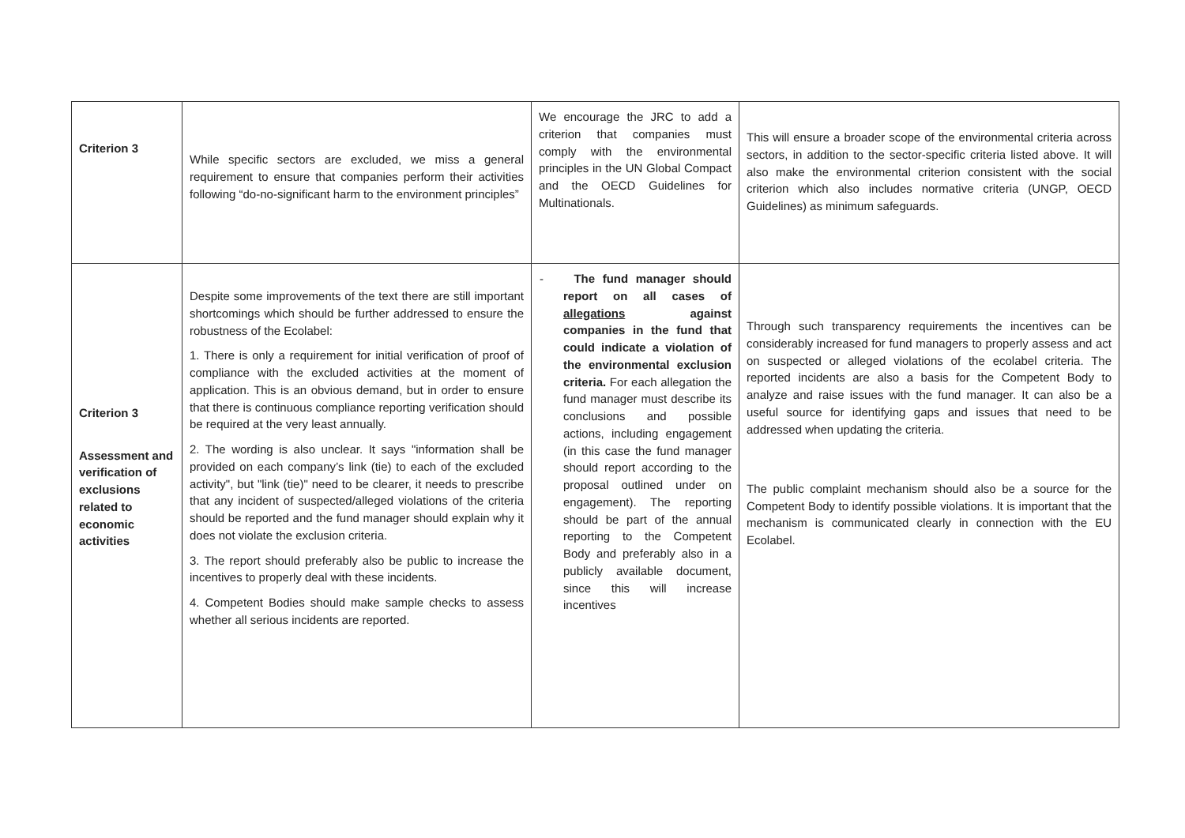| Criterion 3 | While specific sectors are excluded, we miss a general requirement to ensure that companies perform their activities following “do-no-significant harm to the environment principles” | We encourage the JRC to add a criterion that companies must comply with the environmental principles in the UN Global Compact and the OECD Guidelines for Multinationals. | This will ensure a broader scope of the environmental criteria across sectors, in addition to the sector-specific criteria listed above. It will also make the environmental criterion consistent with the social criterion which also includes normative criteria (UNGP, OECD Guidelines) as minimum safeguards. |
| Criterion 3 Assessment and verification of exclusions related to economic activities | Despite some improvements of the text there are still important shortcomings which should be further addressed to ensure the robustness of the Ecolabel: 1. There is only a requirement for initial verification of proof of compliance with the excluded activities at the moment of application. This is an obvious demand, but in order to ensure that there is continuous compliance reporting verification should be required at the very least annually. 2. The wording is also unclear. It says "information shall be provided on each company’s link (tie) to each of the excluded activity", but "link (tie)" need to be clearer, it needs to prescribe that any incident of suspected/alleged violations of the criteria should be reported and the fund manager should explain why it does not violate the exclusion criteria. 3. The report should preferably also be public to increase the incentives to properly deal with these incidents. 4. Competent Bodies should make sample checks to assess whether all serious incidents are reported. | - The fund manager should report on all cases of allegations against companies in the fund that could indicate a violation of the environmental exclusion criteria. For each allegation the fund manager must describe its conclusions and possible actions, including engagement (in this case the fund manager should report according to the proposal outlined under on engagement). The reporting should be part of the annual reporting to the Competent Body and preferably also in a publicly available document, since this will increase incentives | Through such transparency requirements the incentives can be considerably increased for fund managers to properly assess and act on suspected or alleged violations of the ecolabel criteria. The reported incidents are also a basis for the Competent Body to analyze and raise issues with the fund manager. It can also be a useful source for identifying gaps and issues that need to be addressed when updating the criteria. The public complaint mechanism should also be a source for the Competent Body to identify possible violations. It is important that the mechanism is communicated clearly in connection with the EU Ecolabel. |